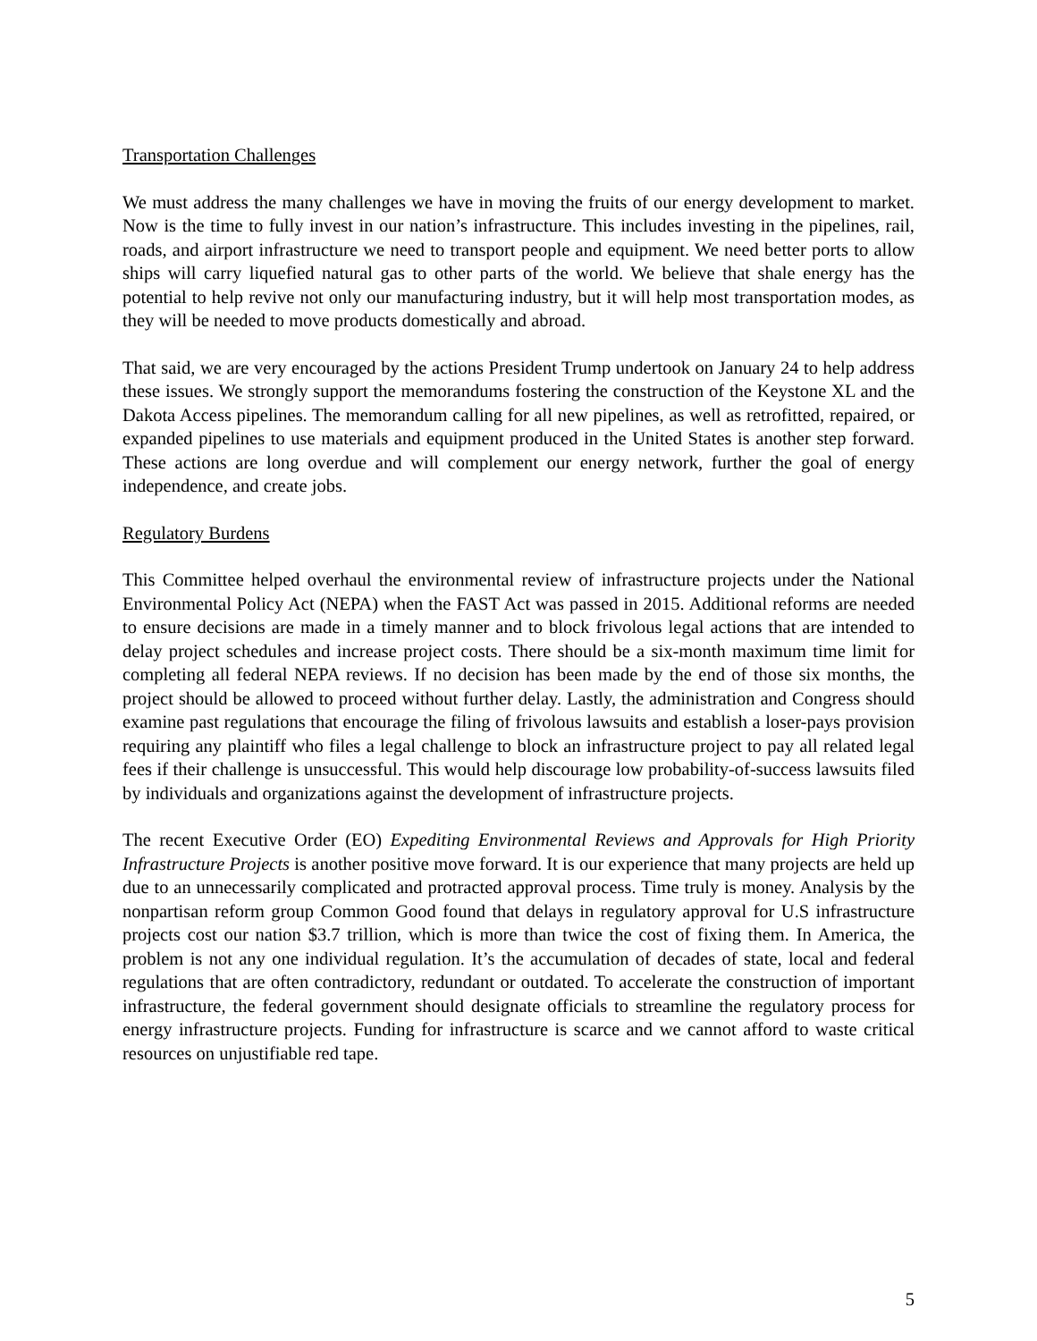Transportation Challenges
We must address the many challenges we have in moving the fruits of our energy development to market. Now is the time to fully invest in our nation’s infrastructure. This includes investing in the pipelines, rail, roads, and airport infrastructure we need to transport people and equipment. We need better ports to allow ships will carry liquefied natural gas to other parts of the world. We believe that shale energy has the potential to help revive not only our manufacturing industry, but it will help most transportation modes, as they will be needed to move products domestically and abroad.
That said, we are very encouraged by the actions President Trump undertook on January 24 to help address these issues. We strongly support the memorandums fostering the construction of the Keystone XL and the Dakota Access pipelines. The memorandum calling for all new pipelines, as well as retrofitted, repaired, or expanded pipelines to use materials and equipment produced in the United States is another step forward. These actions are long overdue and will complement our energy network, further the goal of energy independence, and create jobs.
Regulatory Burdens
This Committee helped overhaul the environmental review of infrastructure projects under the National Environmental Policy Act (NEPA) when the FAST Act was passed in 2015. Additional reforms are needed to ensure decisions are made in a timely manner and to block frivolous legal actions that are intended to delay project schedules and increase project costs. There should be a six-month maximum time limit for completing all federal NEPA reviews. If no decision has been made by the end of those six months, the project should be allowed to proceed without further delay. Lastly, the administration and Congress should examine past regulations that encourage the filing of frivolous lawsuits and establish a loser-pays provision requiring any plaintiff who files a legal challenge to block an infrastructure project to pay all related legal fees if their challenge is unsuccessful. This would help discourage low probability-of-success lawsuits filed by individuals and organizations against the development of infrastructure projects.
The recent Executive Order (EO) Expediting Environmental Reviews and Approvals for High Priority Infrastructure Projects is another positive move forward. It is our experience that many projects are held up due to an unnecessarily complicated and protracted approval process. Time truly is money. Analysis by the nonpartisan reform group Common Good found that delays in regulatory approval for U.S infrastructure projects cost our nation $3.7 trillion, which is more than twice the cost of fixing them. In America, the problem is not any one individual regulation. It’s the accumulation of decades of state, local and federal regulations that are often contradictory, redundant or outdated. To accelerate the construction of important infrastructure, the federal government should designate officials to streamline the regulatory process for energy infrastructure projects. Funding for infrastructure is scarce and we cannot afford to waste critical resources on unjustifiable red tape.
5